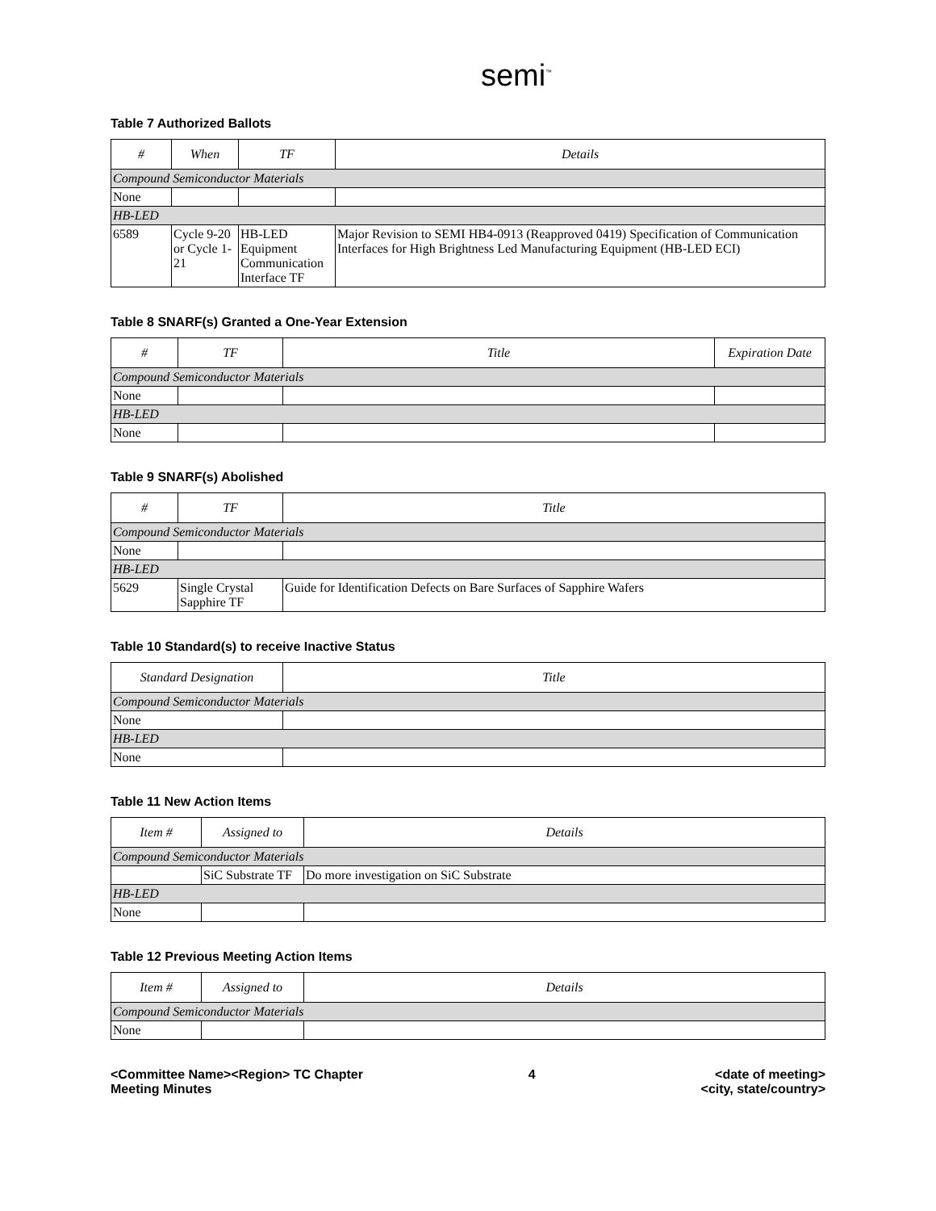semi<sup>™</sup>
Table 7 Authorized Ballots
| # | When | TF | Details |
| --- | --- | --- | --- |
| Compound Semiconductor Materials | | | |
| None | | | |
| HB-LED | | | |
| 6589 | Cycle 9-20 or Cycle 1-21 | HB-LED Equipment Communication Interface TF | Major Revision to SEMI HB4-0913 (Reapproved 0419) Specification of Communication Interfaces for High Brightness Led Manufacturing Equipment (HB-LED ECI) |
Table 8 SNARF(s) Granted a One-Year Extension
| # | TF | Title | Expiration Date |
| --- | --- | --- | --- |
| Compound Semiconductor Materials | | | |
| None | | | |
| HB-LED | | | |
| None | | | |
Table 9 SNARF(s) Abolished
| # | TF | Title |
| --- | --- | --- |
| Compound Semiconductor Materials | | |
| None | | |
| HB-LED | | |
| 5629 | Single Crystal Sapphire TF | Guide for Identification Defects on Bare Surfaces of Sapphire Wafers |
Table 10 Standard(s) to receive Inactive Status
| Standard Designation | Title |
| --- | --- |
| Compound Semiconductor Materials | |
| None | |
| HB-LED | |
| None | |
Table 11 New Action Items
| Item # | Assigned to | Details |
| --- | --- | --- |
| Compound Semiconductor Materials | | |
| | SiC Substrate TF | Do more investigation on SiC Substrate |
| HB-LED | | |
| None | | |
Table 12 Previous Meeting Action Items
| Item # | Assigned to | Details |
| --- | --- | --- |
| Compound Semiconductor Materials | | |
| None | | |
<Committee Name><Region> TC Chapter
Meeting Minutes
4 <date of meeting>
<city, state/country>